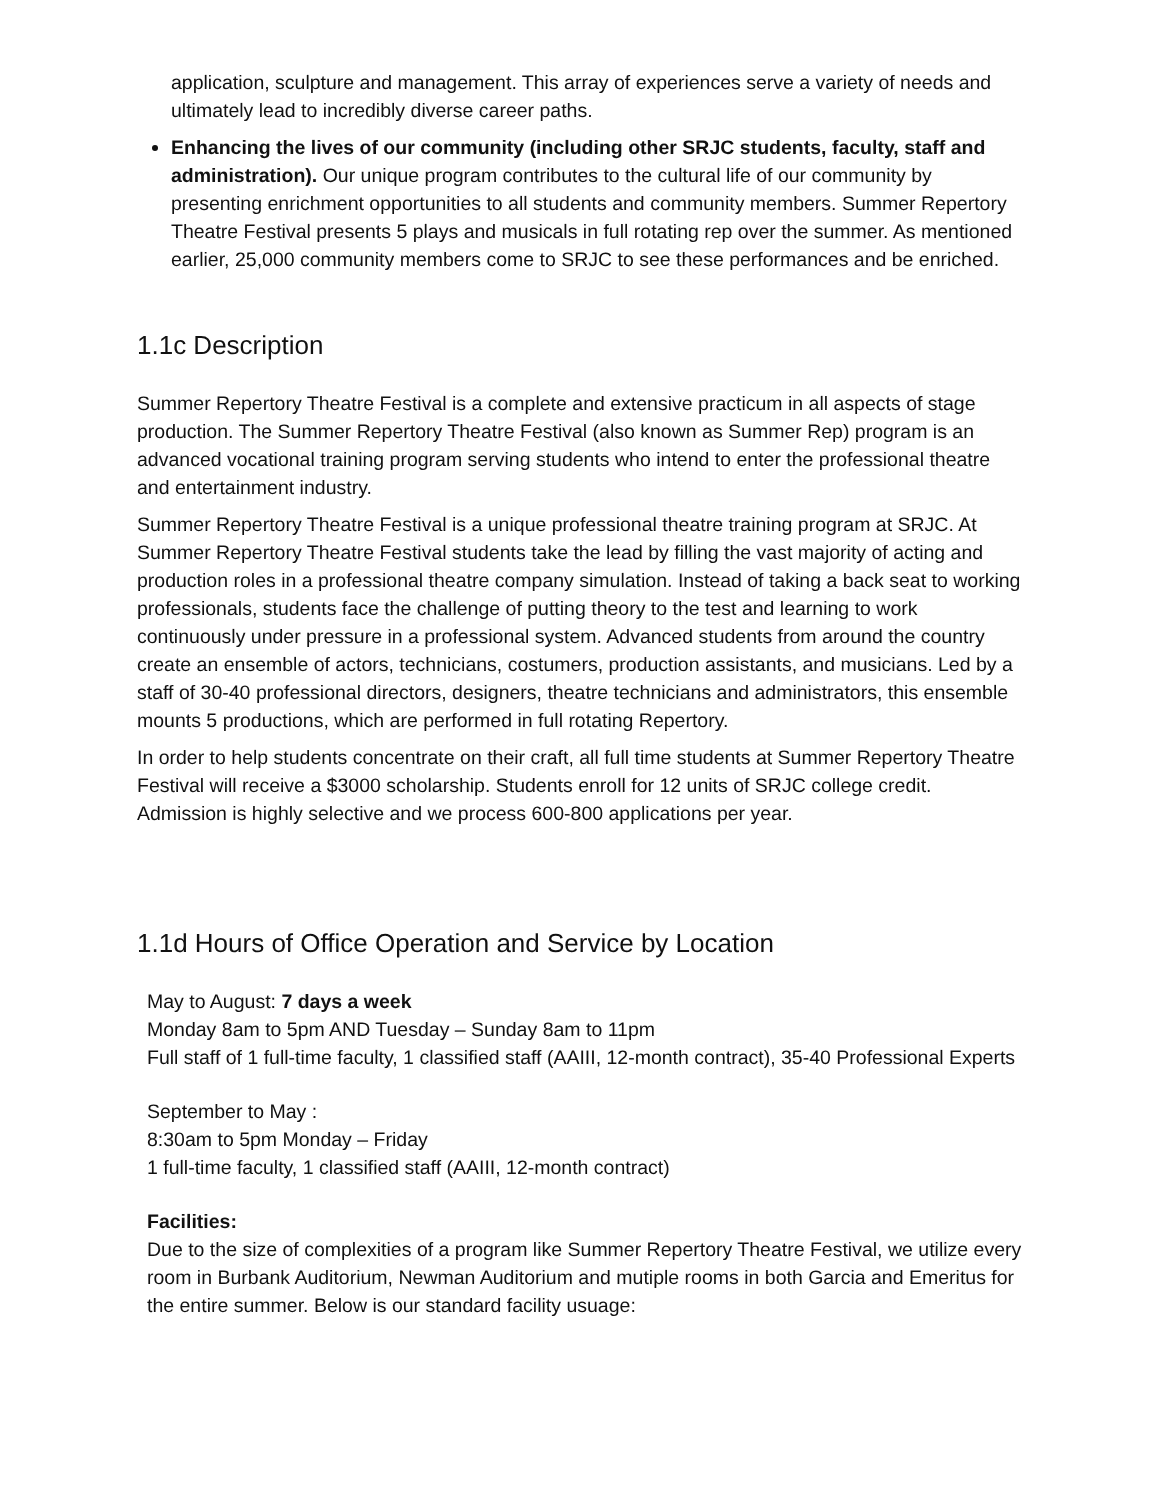application, sculpture and management. This array of experiences serve a variety of needs and ultimately lead to incredibly diverse career paths.
Enhancing the lives of our community (including other SRJC students, faculty, staff and administration). Our unique program contributes to the cultural life of our community by presenting enrichment opportunities to all students and community members. Summer Repertory Theatre Festival presents 5 plays and musicals in full rotating rep over the summer. As mentioned earlier, 25,000 community members come to SRJC to see these performances and be enriched.
1.1c Description
Summer Repertory Theatre Festival is a complete and extensive practicum in all aspects of stage production. The Summer Repertory Theatre Festival (also known as Summer Rep) program is an advanced vocational training program serving students who intend to enter the professional theatre and entertainment industry.
Summer Repertory Theatre Festival is a unique professional theatre training program at SRJC. At Summer Repertory Theatre Festival students take the lead by filling the vast majority of acting and production roles in a professional theatre company simulation. Instead of taking a back seat to working professionals, students face the challenge of putting theory to the test and learning to work continuously under pressure in a professional system. Advanced students from around the country create an ensemble of actors, technicians, costumers, production assistants, and musicians. Led by a staff of 30-40 professional directors, designers, theatre technicians and administrators, this ensemble mounts 5 productions, which are performed in full rotating Repertory.
In order to help students concentrate on their craft, all full time students at Summer Repertory Theatre Festival will receive a $3000 scholarship. Students enroll for 12 units of SRJC college credit. Admission is highly selective and we process 600-800 applications per year.
1.1d Hours of Office Operation and Service by Location
May to August: 7 days a week
Monday 8am to 5pm AND Tuesday – Sunday 8am to 11pm
Full staff of 1 full-time faculty, 1 classified staff (AAIII, 12-month contract), 35-40 Professional Experts
September to May :
8:30am to 5pm Monday – Friday
1 full-time faculty, 1 classified staff (AAIII, 12-month contract)
Facilities:
Due to the size of complexities of a program like Summer Repertory Theatre Festival, we utilize every room in Burbank Auditorium, Newman Auditorium and mutiple rooms in both Garcia and Emeritus for the entire summer. Below is our standard facility usuage: